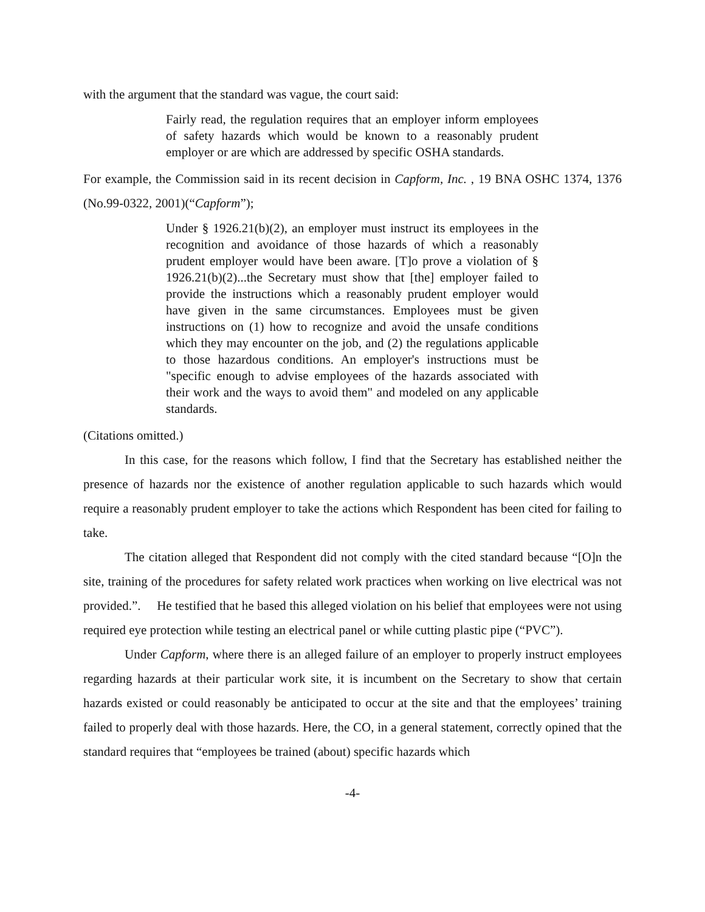with the argument that the standard was vague, the court said:
Fairly read, the regulation requires that an employer inform employees of safety hazards which would be known to a reasonably prudent employer or are which are addressed by specific OSHA standards.
For example, the Commission said in its recent decision in Capform, Inc. , 19 BNA OSHC 1374, 1376 (No.99-0322, 2001)(“Capform”);
Under § 1926.21(b)(2), an employer must instruct its employees in the recognition and avoidance of those hazards of which a reasonably prudent employer would have been aware. [T]o prove a violation of § 1926.21(b)(2)...the Secretary must show that [the] employer failed to provide the instructions which a reasonably prudent employer would have given in the same circumstances. Employees must be given instructions on (1) how to recognize and avoid the unsafe conditions which they may encounter on the job, and (2) the regulations applicable to those hazardous conditions. An employer's instructions must be "specific enough to advise employees of the hazards associated with their work and the ways to avoid them" and modeled on any applicable standards.
(Citations omitted.)
In this case, for the reasons which follow, I find that the Secretary has established neither the presence of hazards nor the existence of another regulation applicable to such hazards which would require a reasonably prudent employer to take the actions which Respondent has been cited for failing to take.
The citation alleged that Respondent did not comply with the cited standard because “[O]n the site, training of the procedures for safety related work practices when working on live electrical was not provided.”. He testified that he based this alleged violation on his belief that employees were not using required eye protection while testing an electrical panel or while cutting plastic pipe (“PVC”).
Under Capform, where there is an alleged failure of an employer to properly instruct employees regarding hazards at their particular work site, it is incumbent on the Secretary to show that certain hazards existed or could reasonably be anticipated to occur at the site and that the employees’ training failed to properly deal with those hazards. Here, the CO, in a general statement, correctly opined that the standard requires that “employees be trained (about) specific hazards which
-4-